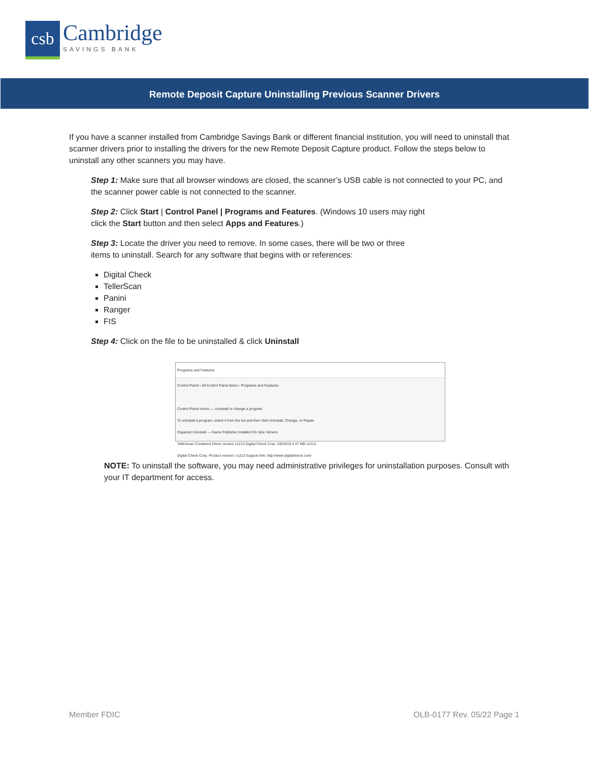csb
Cambridge
SAVINGS BANK
Remote Deposit Capture Uninstalling Previous Scanner Drivers
If you have a scanner installed from Cambridge Savings Bank or different financial institution, you will need to uninstall that scanner drivers prior to installing the drivers for the new Remote Deposit Capture product. Follow the steps below to uninstall any other scanners you may have.
Step 1: Make sure that all browser windows are closed, the scanner’s USB cable is not connected to your PC, and the scanner power cable is not connected to the scanner.
Step 2: Click Start | Control Panel | Programs and Features. (Windows 10 users may right
click the Start button and then select Apps and Features.)
Step 3: Locate the driver you need to remove. In some cases, there will be two or three
items to uninstall. Search for any software that begins with or references:
Digital Check
TellerScan
Panini
Ranger
FIS
Step 4: Click on the file to be uninstalled & click Uninstall
Programs and Features
Control Panel › All Control Panel Items › Programs and Features
Control Panel Home — Uninstall or change a program
To uninstall a program, select it from the list and then click Uninstall, Change, or Repair.
Organize Uninstall — Name Publisher Installed On Size Version
TellerScan Combined Driver version v1213 Digital Check Corp. 3/8/2019 4.47 MB v1213
Digital Check Corp. Product version: v1213 Support link: http://www.digitalcheck.com/
NOTE: To uninstall the software, you may need administrative privileges for uninstallation purposes. Consult with your IT department for access.
Member FDIC OLB-0177 Rev. 05/22 Page 1